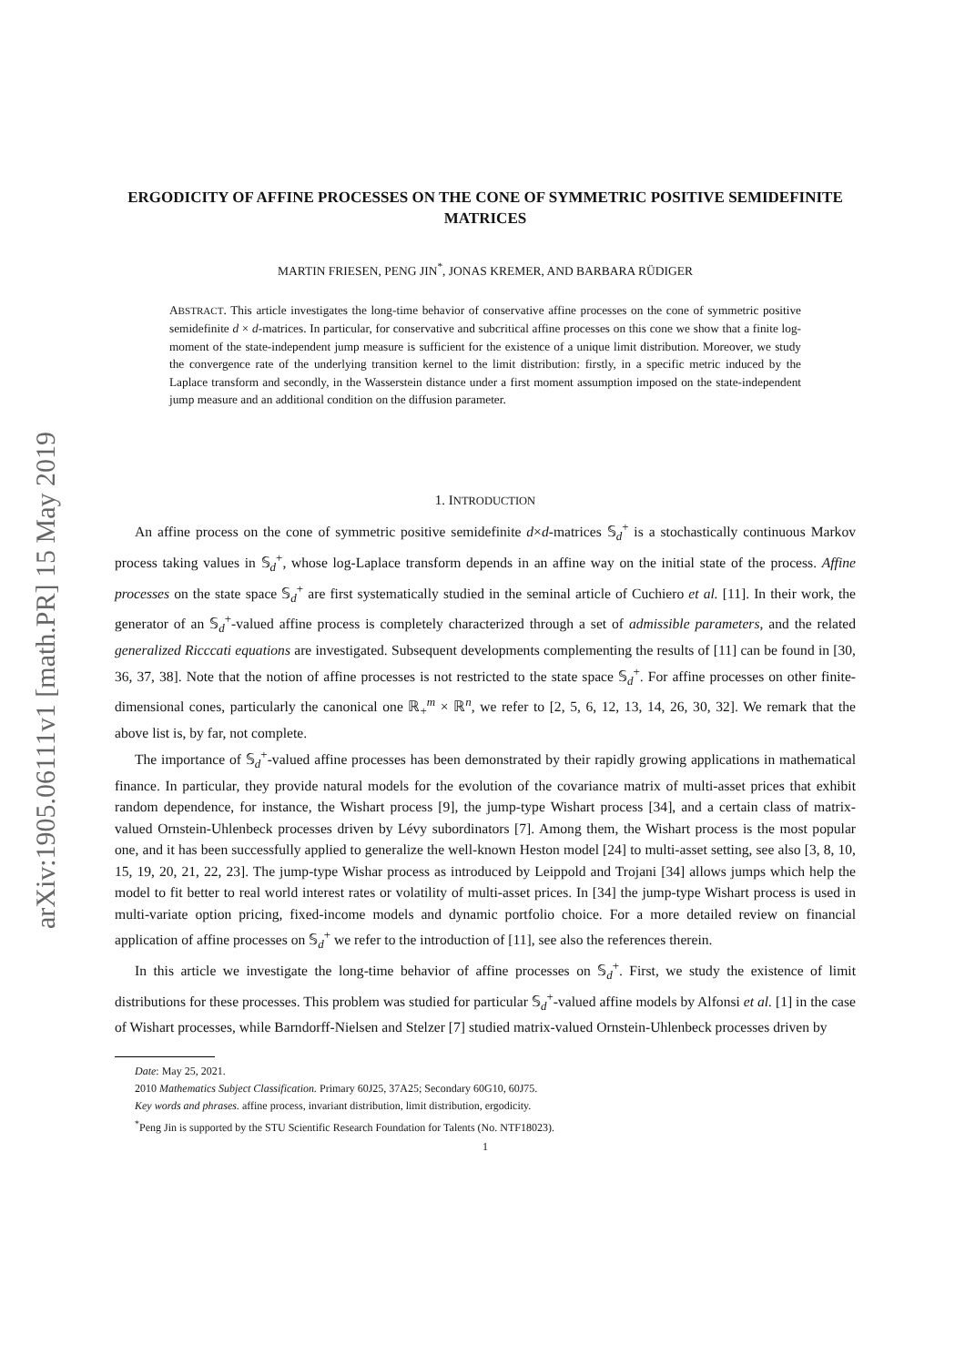arXiv:1905.06111v1 [math.PR] 15 May 2019
ERGODICITY OF AFFINE PROCESSES ON THE CONE OF SYMMETRIC POSITIVE SEMIDEFINITE MATRICES
MARTIN FRIESEN, PENG JIN<sup>*</sup>, JONAS KREMER, AND BARBARA RÜDIGER
ABSTRACT. This article investigates the long-time behavior of conservative affine processes on the cone of symmetric positive semidefinite d × d-matrices. In particular, for conservative and subcritical affine processes on this cone we show that a finite log-moment of the state-independent jump measure is sufficient for the existence of a unique limit distribution. Moreover, we study the convergence rate of the underlying transition kernel to the limit distribution: firstly, in a specific metric induced by the Laplace transform and secondly, in the Wasserstein distance under a first moment assumption imposed on the state-independent jump measure and an additional condition on the diffusion parameter.
1. INTRODUCTION
An affine process on the cone of symmetric positive semidefinite d×d-matrices 𝕊<sub>d</sub><sup>+</sup> is a stochastically continuous Markov process taking values in 𝕊<sub>d</sub><sup>+</sup>, whose log-Laplace transform depends in an affine way on the initial state of the process. Affine processes on the state space 𝕊<sub>d</sub><sup>+</sup> are first systematically studied in the seminal article of Cuchiero et al. [11]. In their work, the generator of an 𝕊<sub>d</sub><sup>+</sup>-valued affine process is completely characterized through a set of admissible parameters, and the related generalized Ricccati equations are investigated. Subsequent developments complementing the results of [11] can be found in [30, 36, 37, 38]. Note that the notion of affine processes is not restricted to the state space 𝕊<sub>d</sub><sup>+</sup>. For affine processes on other finite-dimensional cones, particularly the canonical one ℝ<sub>+</sub><sup>m</sup> × ℝ<sup>n</sup>, we refer to [2, 5, 6, 12, 13, 14, 26, 30, 32]. We remark that the above list is, by far, not complete.
The importance of 𝕊<sub>d</sub><sup>+</sup>-valued affine processes has been demonstrated by their rapidly growing applications in mathematical finance. In particular, they provide natural models for the evolution of the covariance matrix of multi-asset prices that exhibit random dependence, for instance, the Wishart process [9], the jump-type Wishart process [34], and a certain class of matrix-valued Ornstein-Uhlenbeck processes driven by Lévy subordinators [7]. Among them, the Wishart process is the most popular one, and it has been successfully applied to generalize the well-known Heston model [24] to multi-asset setting, see also [3, 8, 10, 15, 19, 20, 21, 22, 23]. The jump-type Wishar process as introduced by Leippold and Trojani [34] allows jumps which help the model to fit better to real world interest rates or volatility of multi-asset prices. In [34] the jump-type Wishart process is used in multi-variate option pricing, fixed-income models and dynamic portfolio choice. For a more detailed review on financial application of affine processes on 𝕊<sub>d</sub><sup>+</sup> we refer to the introduction of [11], see also the references therein.
In this article we investigate the long-time behavior of affine processes on 𝕊<sub>d</sub><sup>+</sup>. First, we study the existence of limit distributions for these processes. This problem was studied for particular 𝕊<sub>d</sub><sup>+</sup>-valued affine models by Alfonsi et al. [1] in the case of Wishart processes, while Barndorff-Nielsen and Stelzer [7] studied matrix-valued Ornstein-Uhlenbeck processes driven by
Date: May 25, 2021.
2010 Mathematics Subject Classification. Primary 60J25, 37A25; Secondary 60G10, 60J75.
Key words and phrases. affine process, invariant distribution, limit distribution, ergodicity.
<sup>*</sup> Peng Jin is supported by the STU Scientific Research Foundation for Talents (No. NTF18023).
1